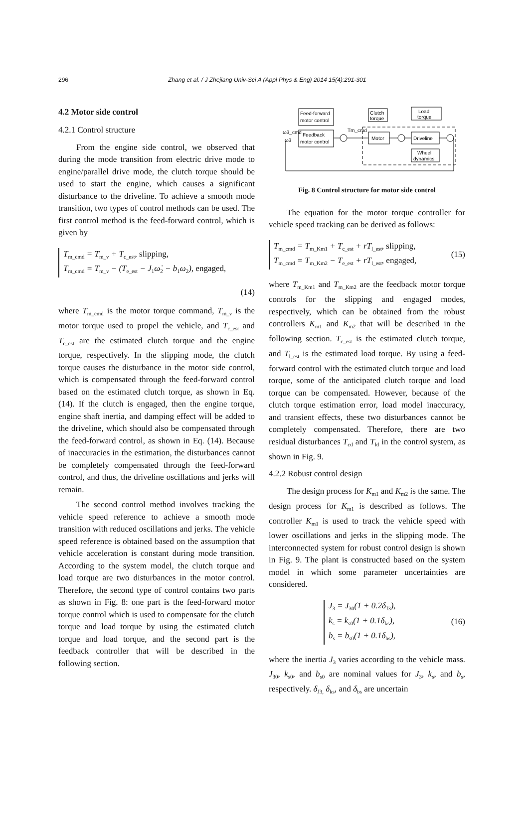296 Zhang et al. / J Zhejiang Univ-Sci A (Appl Phys & Eng) 2014 15(4):291-301
4.2 Motor side control
4.2.1 Control structure
From the engine side control, we observed that during the mode transition from electric drive mode to engine/parallel drive mode, the clutch torque should be used to start the engine, which causes a significant disturbance to the driveline. To achieve a smooth mode transition, two types of control methods can be used. The first control method is the feed-forward control, which is given by
T<sub>m_cmd</sub> = T<sub>m_v</sub> + T<sub>c_est</sub>, slipping,
T<sub>m_cmd</sub> = T<sub>m_v</sub> − (T<sub>e_est</sub> − J<sub>1</sub>ω̇<sub>2</sub> − b<sub>1</sub>ω<sub>2</sub>), engaged,
(14)
where T<sub>m_cmd</sub> is the motor torque command, T<sub>m_v</sub> is the motor torque used to propel the vehicle, and T<sub>c_est</sub> and T<sub>e_est</sub> are the estimated clutch torque and the engine torque, respectively. In the slipping mode, the clutch torque causes the disturbance in the motor side control, which is compensated through the feed-forward control based on the estimated clutch torque, as shown in Eq. (14). If the clutch is engaged, then the engine torque, engine shaft inertia, and damping effect will be added to the driveline, which should also be compensated through the feed-forward control, as shown in Eq. (14). Because of inaccuracies in the estimation, the disturbances cannot be completely compensated through the feed-forward control, and thus, the driveline oscillations and jerks will remain.
The second control method involves tracking the vehicle speed reference to achieve a smooth mode transition with reduced oscillations and jerks. The vehicle speed reference is obtained based on the assumption that vehicle acceleration is constant during mode transition. According to the system model, the clutch torque and load torque are two disturbances in the motor control. Therefore, the second type of control contains two parts as shown in Fig. 8: one part is the feed-forward motor torque control which is used to compensate for the clutch torque and load torque by using the estimated clutch torque and load torque, and the second part is the feedback controller that will be described in the following section.
Feed-forward
motor control
Feedback
motor control
ω3_cmd
ω3
Clutch
torque
Load
torque
Motor
Driveline
Wheel
dynamics
Tm_cmd
Fig. 8 Control structure for motor side control
The equation for the motor torque controller for vehicle speed tracking can be derived as follows:
T<sub>m_cmd</sub> = T<sub>m_Km1</sub> + T<sub>c_est</sub> + rT<sub>l_est</sub>, slipping,
T<sub>m_cmd</sub> = T<sub>m_Km2</sub> − T<sub>e_est</sub> + rT<sub>l_est</sub>, engaged,
(15)
where T<sub>m_Km1</sub> and T<sub>m_Km2</sub> are the feedback motor torque controls for the slipping and engaged modes, respectively, which can be obtained from the robust controllers K<sub>m1</sub> and K<sub>m2</sub> that will be described in the following section. T<sub>c_est</sub> is the estimated clutch torque, and T<sub>l_est</sub> is the estimated load torque. By using a feed-forward control with the estimated clutch torque and load torque, some of the anticipated clutch torque and load torque can be compensated. However, because of the clutch torque estimation error, load model inaccuracy, and transient effects, these two disturbances cannot be completely compensated. Therefore, there are two residual disturbances T<sub>cd</sub> and T<sub>ld</sub> in the control system, as shown in Fig. 9.
4.2.2 Robust control design
The design process for K<sub>m1</sub> and K<sub>m2</sub> is the same. The design process for K<sub>m1</sub> is described as follows. The controller K<sub>m1</sub> is used to track the vehicle speed with lower oscillations and jerks in the slipping mode. The interconnected system for robust control design is shown in Fig. 9. The plant is constructed based on the system model in which some parameter uncertainties are considered.
J<sub>3</sub> = J<sub>30</sub>(1 + 0.2δ<sub>J3</sub>),
k<sub>s</sub> = k<sub>s0</sub>(1 + 0.1δ<sub>ks</sub>),
b<sub>s</sub> = b<sub>s0</sub>(1 + 0.1δ<sub>bs</sub>),
(16)
where the inertia J<sub>3</sub> varies according to the vehicle mass. J<sub>30</sub>, k<sub>s0</sub>, and b<sub>s0</sub> are nominal values for J<sub>3</sub>, k<sub>s</sub>, and b<sub>s</sub>, respectively. δ<sub>J3,</sub> δ<sub>ks</sub>, and δ<sub>bs</sub> are uncertain